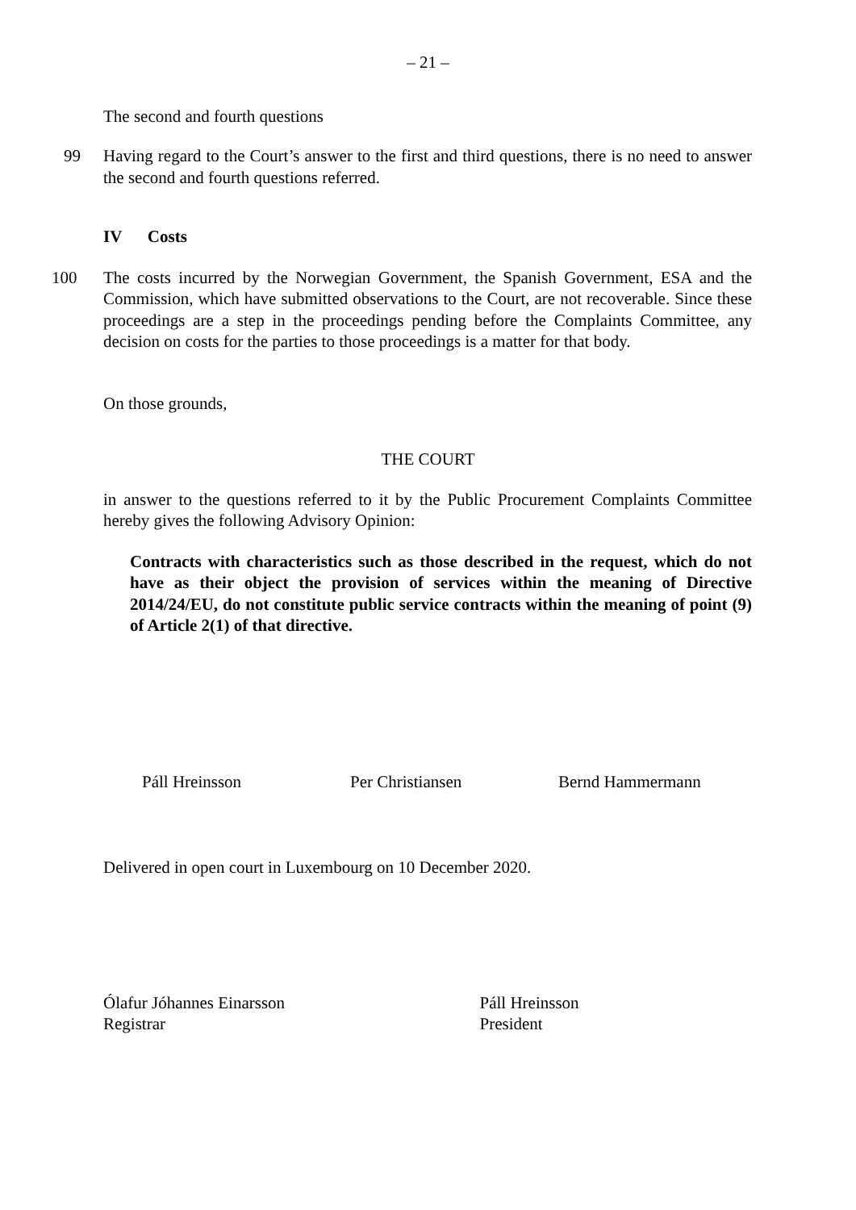– 21 –
The second and fourth questions
99 Having regard to the Court’s answer to the first and third questions, there is no need to answer the second and fourth questions referred.
IV Costs
100 The costs incurred by the Norwegian Government, the Spanish Government, ESA and the Commission, which have submitted observations to the Court, are not recoverable. Since these proceedings are a step in the proceedings pending before the Complaints Committee, any decision on costs for the parties to those proceedings is a matter for that body.
On those grounds,
THE COURT
in answer to the questions referred to it by the Public Procurement Complaints Committee hereby gives the following Advisory Opinion:
Contracts with characteristics such as those described in the request, which do not have as their object the provision of services within the meaning of Directive 2014/24/EU, do not constitute public service contracts within the meaning of point (9) of Article 2(1) of that directive.
Páll Hreinsson Per Christiansen Bernd Hammermann
Delivered in open court in Luxembourg on 10 December 2020.
Ólafur Jóhannes Einarsson
Registrar
Páll Hreinsson
President